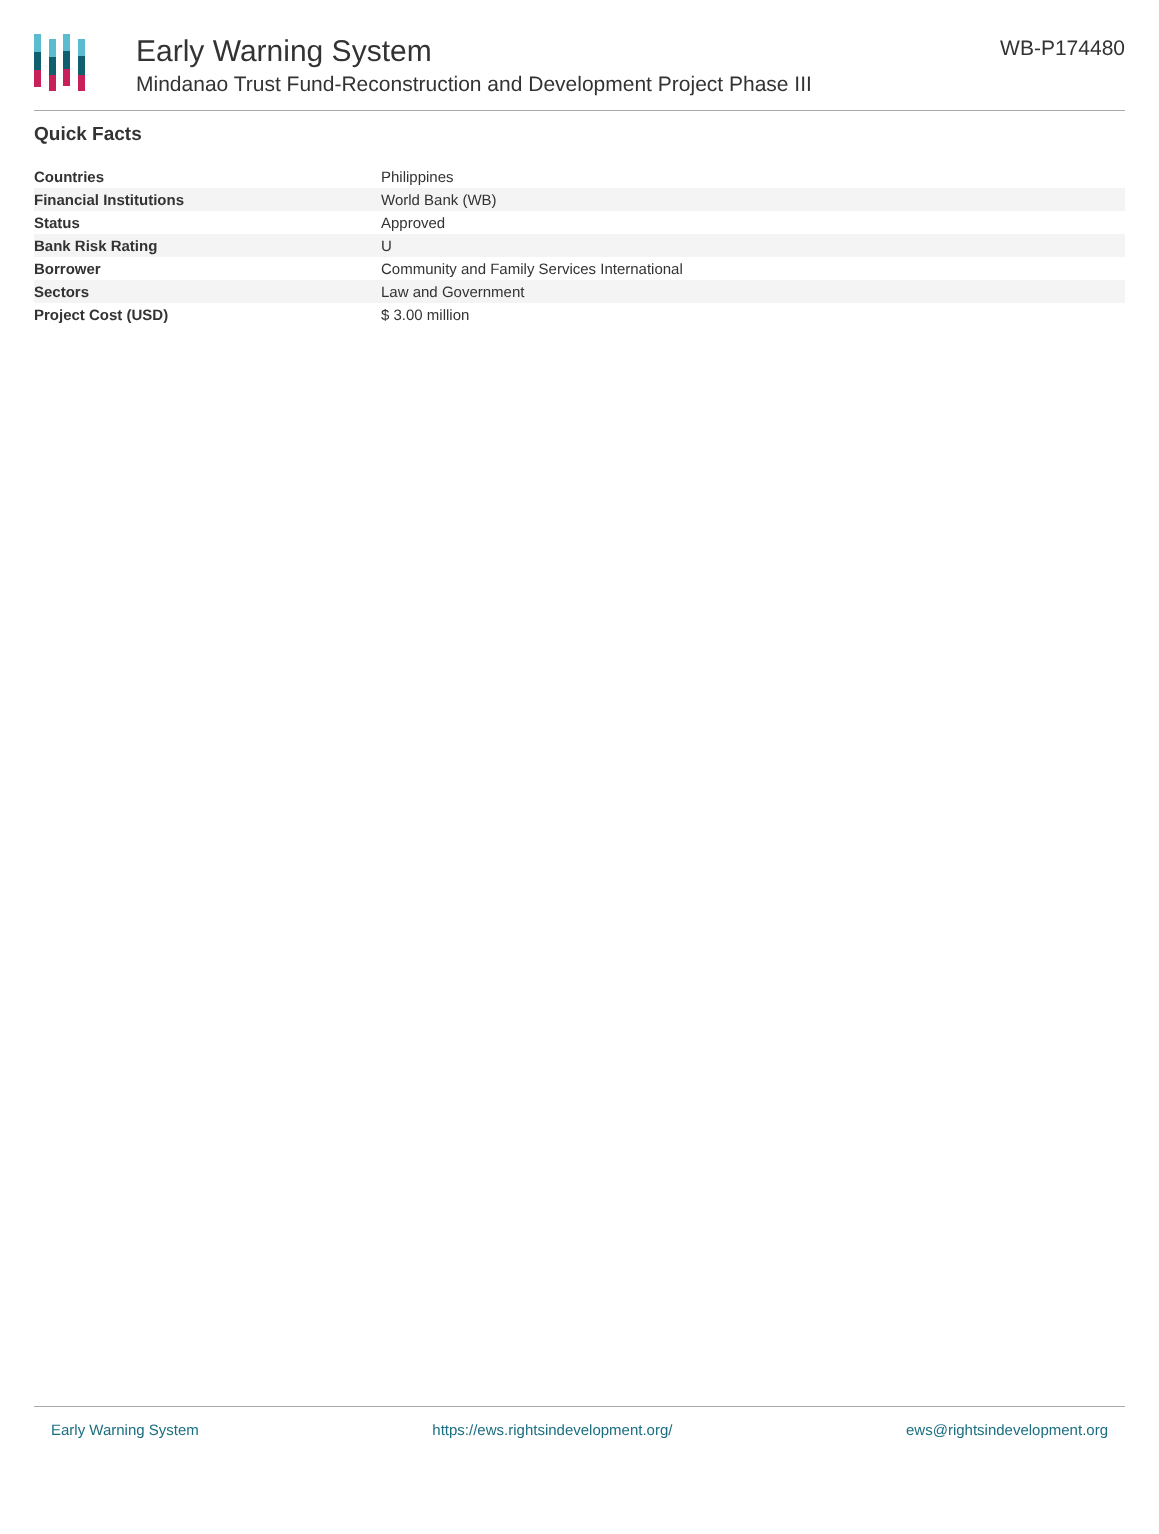Early Warning System
Mindanao Trust Fund-Reconstruction and Development Project Phase III
WB-P174480
Quick Facts
| Countries | Philippines |
| Financial Institutions | World Bank (WB) |
| Status | Approved |
| Bank Risk Rating | U |
| Borrower | Community and Family Services International |
| Sectors | Law and Government |
| Project Cost (USD) | $ 3.00 million |
Early Warning System https://ews.rightsindevelopment.org/ ews@rightsindevelopment.org